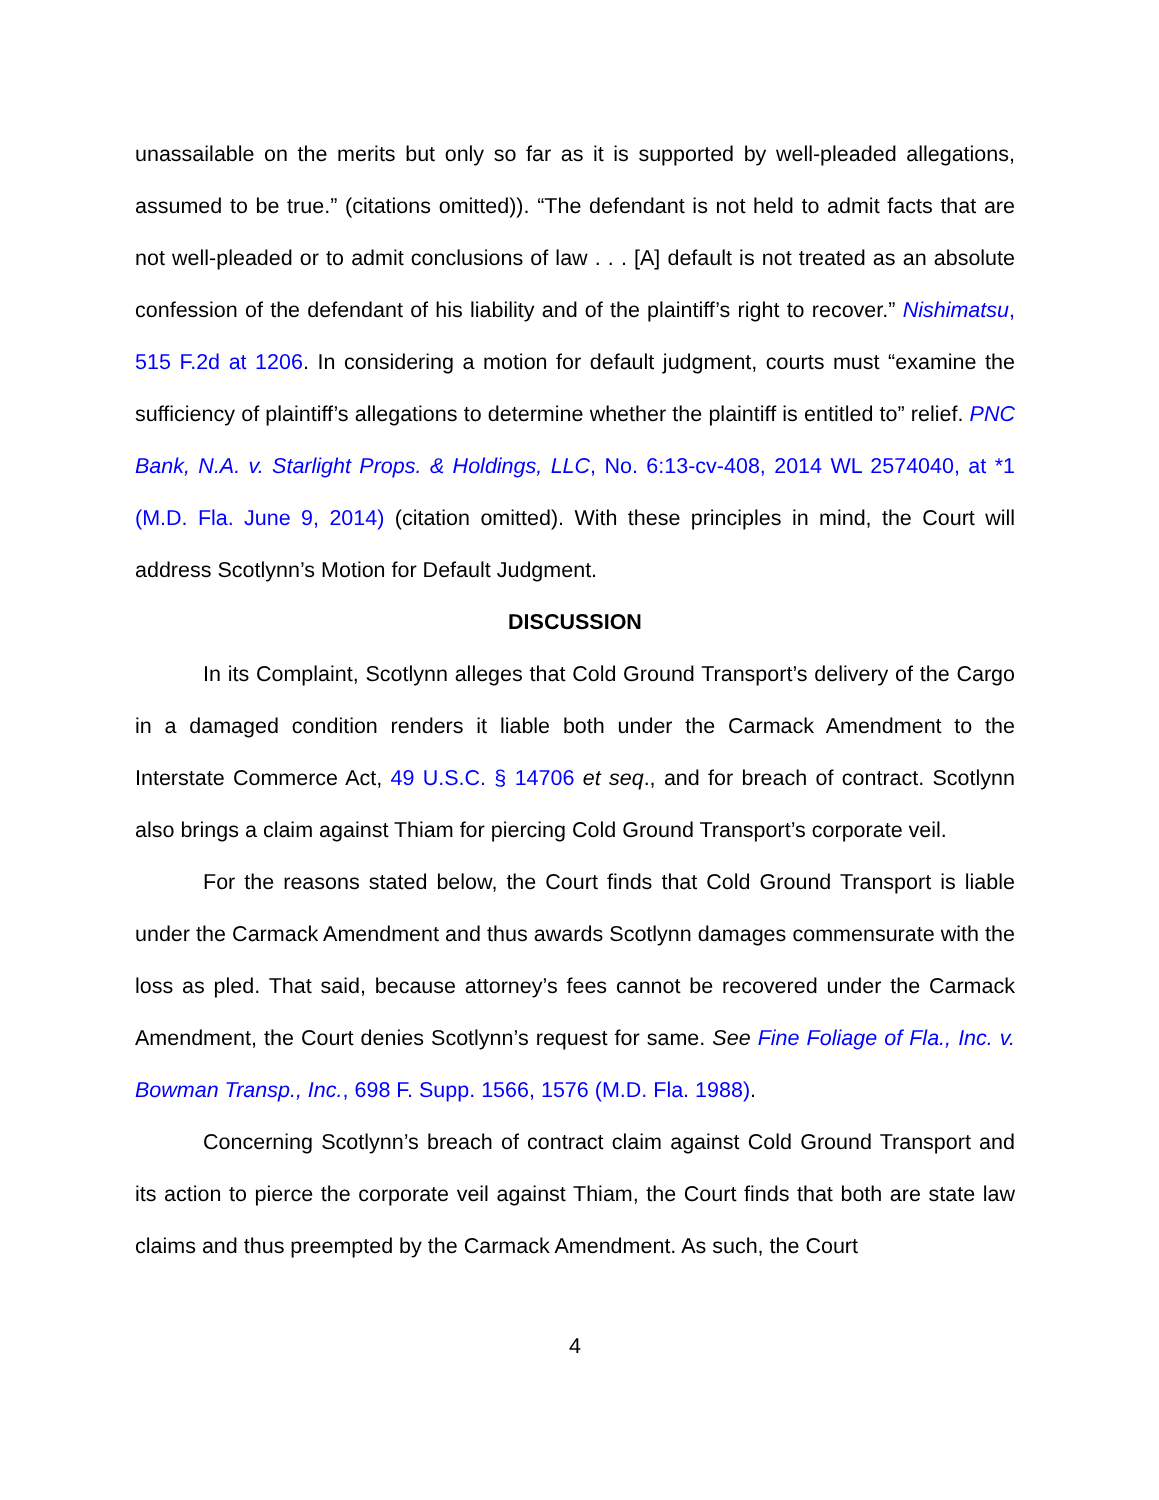unassailable on the merits but only so far as it is supported by well-pleaded allegations, assumed to be true.” (citations omitted)). “The defendant is not held to admit facts that are not well-pleaded or to admit conclusions of law . . . [A] default is not treated as an absolute confession of the defendant of his liability and of the plaintiff’s right to recover.” Nishimatsu, 515 F.2d at 1206. In considering a motion for default judgment, courts must “examine the sufficiency of plaintiff’s allegations to determine whether the plaintiff is entitled to” relief. PNC Bank, N.A. v. Starlight Props. & Holdings, LLC, No. 6:13-cv-408, 2014 WL 2574040, at *1 (M.D. Fla. June 9, 2014) (citation omitted). With these principles in mind, the Court will address Scotlynn’s Motion for Default Judgment.
DISCUSSION
In its Complaint, Scotlynn alleges that Cold Ground Transport’s delivery of the Cargo in a damaged condition renders it liable both under the Carmack Amendment to the Interstate Commerce Act, 49 U.S.C. § 14706 et seq., and for breach of contract. Scotlynn also brings a claim against Thiam for piercing Cold Ground Transport’s corporate veil.
For the reasons stated below, the Court finds that Cold Ground Transport is liable under the Carmack Amendment and thus awards Scotlynn damages commensurate with the loss as pled. That said, because attorney’s fees cannot be recovered under the Carmack Amendment, the Court denies Scotlynn’s request for same. See Fine Foliage of Fla., Inc. v. Bowman Transp., Inc., 698 F. Supp. 1566, 1576 (M.D. Fla. 1988).
Concerning Scotlynn’s breach of contract claim against Cold Ground Transport and its action to pierce the corporate veil against Thiam, the Court finds that both are state law claims and thus preempted by the Carmack Amendment. As such, the Court
4